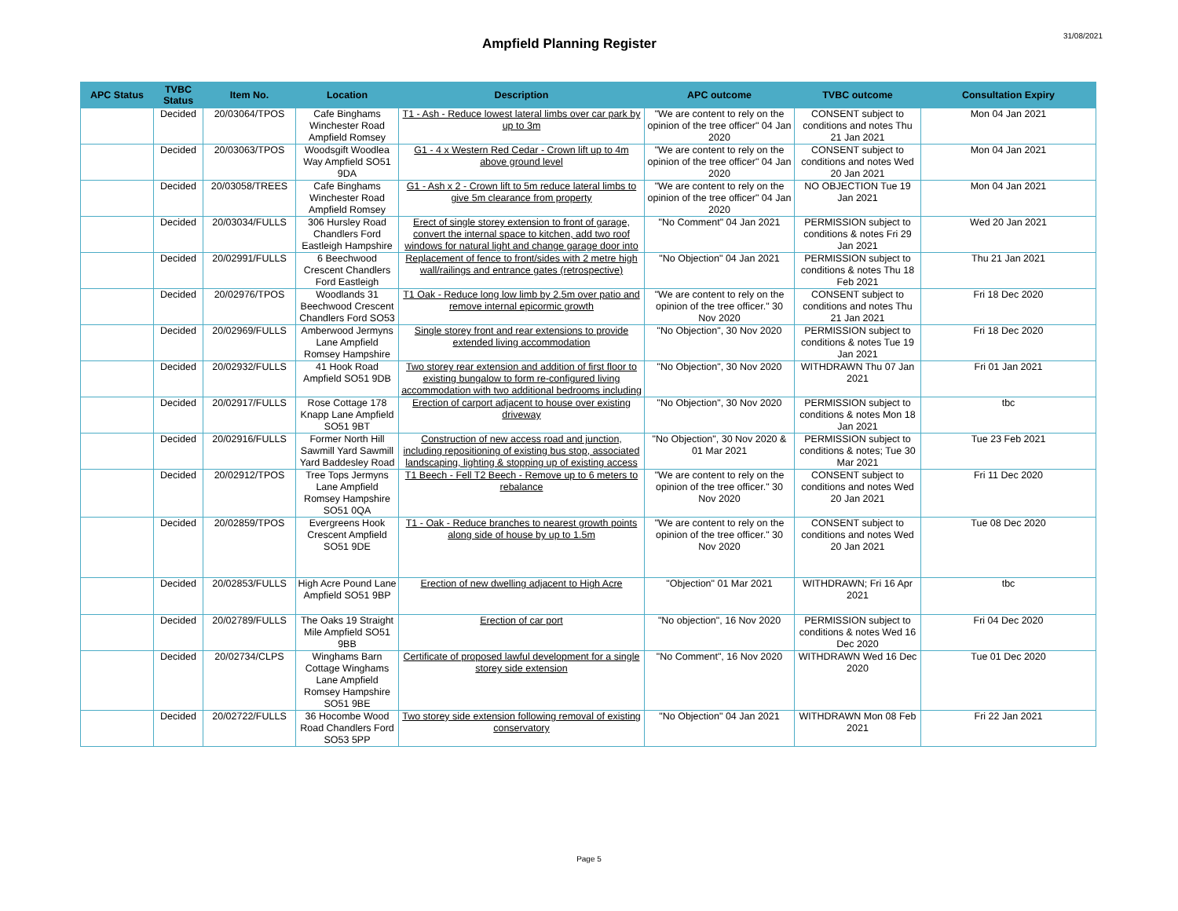Ampfield Planning Register
31/08/2021
| APC Status | TVBC Status | Item No. | Location | Description | APC outcome | TVBC outcome | Consultation Expiry |
| --- | --- | --- | --- | --- | --- | --- | --- |
| | Decided | 20/03064/TPOS | Cafe Binghams Winchester Road Ampfield Romsey | T1 - Ash - Reduce lowest lateral limbs over car park by up to 3m | "We are content to rely on the opinion of the tree officer" 04 Jan 2020 | CONSENT subject to conditions and notes Thu 21 Jan 2021 | Mon 04 Jan 2021 |
| | Decided | 20/03063/TPOS | Woodsgift Woodlea Way Ampfield SO51 9DA | G1 - 4 x Western Red Cedar - Crown lift up to 4m above ground level | "We are content to rely on the opinion of the tree officer" 04 Jan 2020 | CONSENT subject to conditions and notes Wed 20 Jan 2021 | Mon 04 Jan 2021 |
| | Decided | 20/03058/TREES | Cafe Binghams Winchester Road Ampfield Romsey | G1 - Ash x 2 - Crown lift to 5m reduce lateral limbs to give 5m clearance from property | "We are content to rely on the opinion of the tree officer" 04 Jan 2020 | NO OBJECTION Tue 19 Jan 2021 | Mon 04 Jan 2021 |
| | Decided | 20/03034/FULLS | 306 Hursley Road Chandlers Ford Eastleigh Hampshire | Erect of single storey extension to front of garage, convert the internal space to kitchen, add two roof windows for natural light and change garage door into | "No Comment" 04 Jan 2021 | PERMISSION subject to conditions & notes Fri 29 Jan 2021 | Wed 20 Jan 2021 |
| | Decided | 20/02991/FULLS | 6 Beechwood Crescent Chandlers Ford Eastleigh | Replacement of fence to front/sides with 2 metre high wall/railings and entrance gates (retrospective) | "No Objection" 04 Jan 2021 | PERMISSION subject to conditions & notes Thu 18 Feb 2021 | Thu 21 Jan 2021 |
| | Decided | 20/02976/TPOS | Woodlands 31 Beechwood Crescent Chandlers Ford SO53 | T1 Oak - Reduce long low limb by 2.5m over patio and remove internal epicormic growth | "We are content to rely on the opinion of the tree officer." 30 Nov 2020 | CONSENT subject to conditions and notes Thu 21 Jan 2021 | Fri 18 Dec 2020 |
| | Decided | 20/02969/FULLS | Amberwood Jermyns Lane Ampfield Romsey Hampshire | Single storey front and rear extensions to provide extended living accommodation | "No Objection", 30 Nov 2020 | PERMISSION subject to conditions & notes Tue 19 Jan 2021 | Fri 18 Dec 2020 |
| | Decided | 20/02932/FULLS | 41 Hook Road Ampfield SO51 9DB | Two storey rear extension and addition of first floor to existing bungalow to form re-configured living accommodation with two additional bedrooms including | "No Objection", 30 Nov 2020 | WITHDRAWN Thu 07 Jan 2021 | Fri 01 Jan 2021 |
| | Decided | 20/02917/FULLS | Rose Cottage 178 Knapp Lane Ampfield SO51 9BT | Erection of carport adjacent to house over existing driveway | "No Objection", 30 Nov 2020 | PERMISSION subject to conditions & notes Mon 18 Jan 2021 | tbc |
| | Decided | 20/02916/FULLS | Former North Hill Sawmill Yard Sawmill Yard Baddesley Road | Construction of new access road and junction, including repositioning of existing bus stop, associated landscaping, lighting & stopping up of existing access | "No Objection", 30 Nov 2020 & 01 Mar 2021 | PERMISSION subject to conditions & notes; Tue 30 Mar 2021 | Tue 23 Feb 2021 |
| | Decided | 20/02912/TPOS | Tree Tops Jermyns Lane Ampfield Romsey Hampshire SO51 0QA | T1 Beech - Fell T2 Beech - Remove up to 6 meters to rebalance | "We are content to rely on the opinion of the tree officer." 30 Nov 2020 | CONSENT subject to conditions and notes Wed 20 Jan 2021 | Fri 11 Dec 2020 |
| | Decided | 20/02859/TPOS | Evergreens Hook Crescent Ampfield SO51 9DE | T1 - Oak - Reduce branches to nearest growth points along side of house by up to 1.5m | "We are content to rely on the opinion of the tree officer." 30 Nov 2020 | CONSENT subject to conditions and notes Wed 20 Jan 2021 | Tue 08 Dec 2020 |
| | Decided | 20/02853/FULLS | High Acre Pound Lane Ampfield SO51 9BP | Erection of new dwelling adjacent to High Acre | "Objection" 01 Mar 2021 | WITHDRAWN; Fri 16 Apr 2021 | tbc |
| | Decided | 20/02789/FULLS | The Oaks 19 Straight Mile Ampfield SO51 9BB | Erection of car port | "No objection", 16 Nov 2020 | PERMISSION subject to conditions & notes Wed 16 Dec 2020 | Fri 04 Dec 2020 |
| | Decided | 20/02734/CLPS | Winghams Barn Cottage Winghams Lane Ampfield Romsey Hampshire SO51 9BE | Certificate of proposed lawful development for a single storey side extension | "No Comment", 16 Nov 2020 | WITHDRAWN Wed 16 Dec 2020 | Tue 01 Dec 2020 |
| | Decided | 20/02722/FULLS | 36 Hocombe Wood Road Chandlers Ford SO53 5PP | Two storey side extension following removal of existing conservatory | "No Objection" 04 Jan 2021 | WITHDRAWN Mon 08 Feb 2021 | Fri 22 Jan 2021 |
Page 5